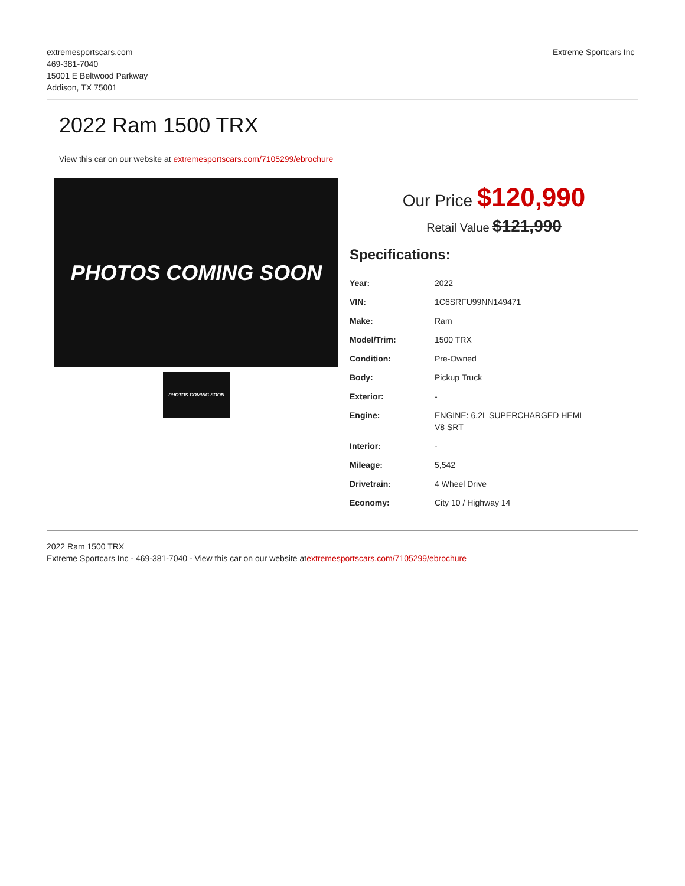extremesportscars.com
469-381-7040
15001 E Beltwood Parkway
Addison, TX 75001
Extreme Sportcars Inc
2022 Ram 1500 TRX
View this car on our website at extremesportscars.com/7105299/ebrochure
PHOTOS COMING SOON
PHOTOS COMING SOON
Our Price $120,990
Retail Value $121,990
Specifications:
| Year: | 2022 |
| VIN: | 1C6SRFU99NN149471 |
| Make: | Ram |
| Model/Trim: | 1500 TRX |
| Condition: | Pre-Owned |
| Body: | Pickup Truck |
| Exterior: | - |
| Engine: | ENGINE: 6.2L SUPERCHARGED HEMI V8 SRT |
| Interior: | - |
| Mileage: | 5,542 |
| Drivetrain: | 4 Wheel Drive |
| Economy: | City 10 / Highway 14 |
2022 Ram 1500 TRX
Extreme Sportcars Inc - 469-381-7040 - View this car on our website atextremesportscars.com/7105299/ebrochure